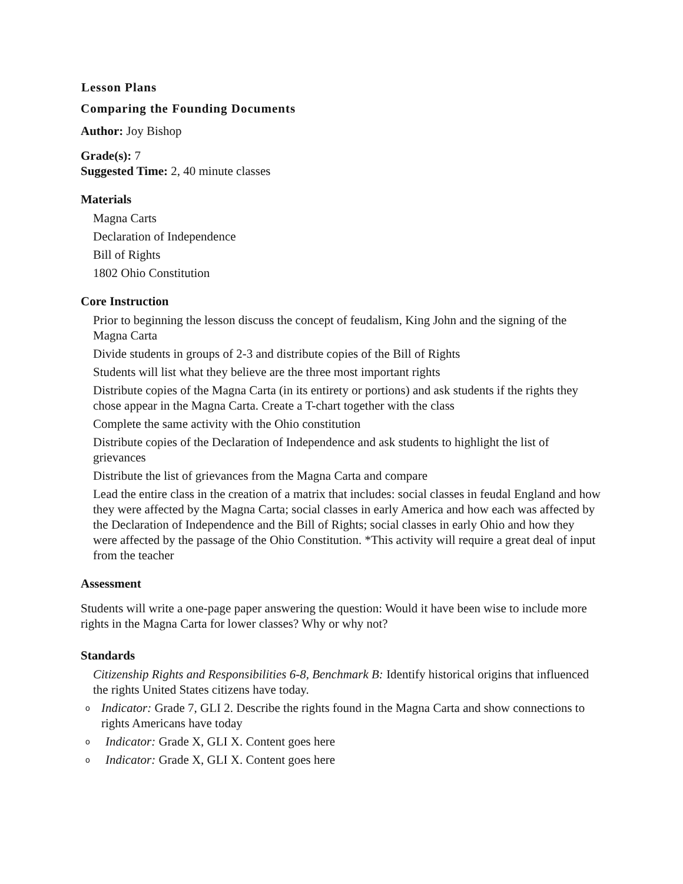Lesson Plans
Comparing the Founding Documents
Author: Joy Bishop
Grade(s): 7
Suggested Time: 2, 40 minute classes
Materials
Magna Carts
Declaration of Independence
Bill of Rights
1802 Ohio Constitution
Core Instruction
Prior to beginning the lesson discuss the concept of feudalism, King John and the signing of the Magna Carta
Divide students in groups of 2-3 and distribute copies of the Bill of Rights
Students will list what they believe are the three most important rights
Distribute copies of the Magna Carta (in its entirety or portions) and ask students if the rights they chose appear in the Magna Carta. Create a T-chart together with the class
Complete the same activity with the Ohio constitution
Distribute copies of the Declaration of Independence and ask students to highlight the list of grievances
Distribute the list of grievances from the Magna Carta and compare
Lead the entire class in the creation of a matrix that includes: social classes in feudal England and how they were affected by the Magna Carta; social classes in early America and how each was affected by the Declaration of Independence and the Bill of Rights; social classes in early Ohio and how they were affected by the passage of the Ohio Constitution. *This activity will require a great deal of input from the teacher
Assessment
Students will write a one-page paper answering the question: Would it have been wise to include more rights in the Magna Carta for lower classes? Why or why not?
Standards
Citizenship Rights and Responsibilities 6-8, Benchmark B: Identify historical origins that influenced the rights United States citizens have today.
o Indicator: Grade 7, GLI 2. Describe the rights found in the Magna Carta and show connections to rights Americans have today
o Indicator: Grade X, GLI X. Content goes here
o Indicator: Grade X, GLI X. Content goes here